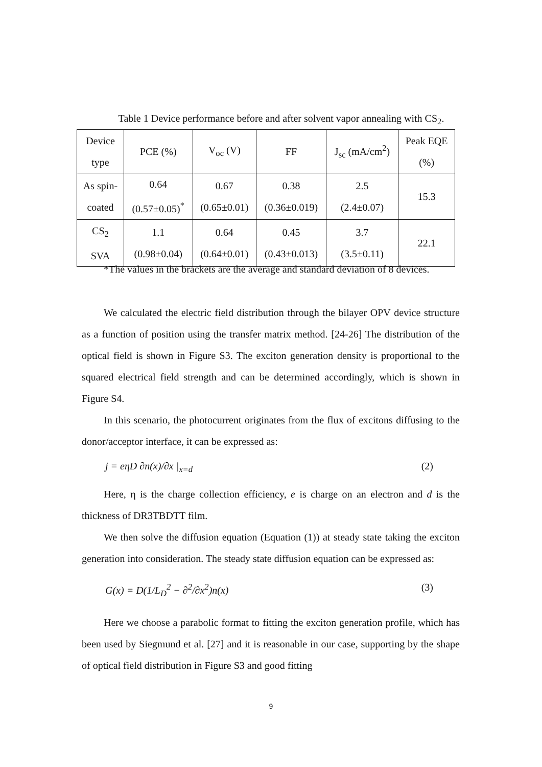Table 1 Device performance before and after solvent vapor annealing with CS<sub>2</sub>.
| Device type | PCE (%) | V<sub>oc</sub> (V) | FF | J<sub>sc</sub> (mA/cm<sup>2</sup>) | Peak EQE (%) |
| As spin- coated | 0.64 (0.57±0.05)<sup>*</sup> | 0.67 (0.65±0.01) | 0.38 (0.36±0.019) | 2.5 (2.4±0.07) | 15.3 |
| CS<sub>2</sub> SVA | 1.1 (0.98±0.04) | 0.64 (0.64±0.01) | 0.45 (0.43±0.013) | 3.7 (3.5±0.11) | 22.1 |
*The values in the brackets are the average and standard deviation of 8 devices.
We calculated the electric field distribution through the bilayer OPV device structure as a function of position using the transfer matrix method. [24-26] The distribution of the optical field is shown in Figure S3. The exciton generation density is proportional to the squared electrical field strength and can be determined accordingly, which is shown in Figure S4.
In this scenario, the photocurrent originates from the flux of excitons diffusing to the donor/acceptor interface, it can be expressed as:
j = eηD ∂n(x)/∂x |<sub>x=d</sub> (2)
Here, η is the charge collection efficiency, e is charge on an electron and d is the thickness of DR3TBDTT film.
We then solve the diffusion equation (Equation (1)) at steady state taking the exciton generation into consideration. The steady state diffusion equation can be expressed as:
G(x) = D(1/L<sub>D</sub><sup>2</sup> − ∂<sup>2</sup>/∂x<sup>2</sup>)n(x) (3)
Here we choose a parabolic format to fitting the exciton generation profile, which has been used by Siegmund et al. [27] and it is reasonable in our case, supporting by the shape of optical field distribution in Figure S3 and good fitting
9